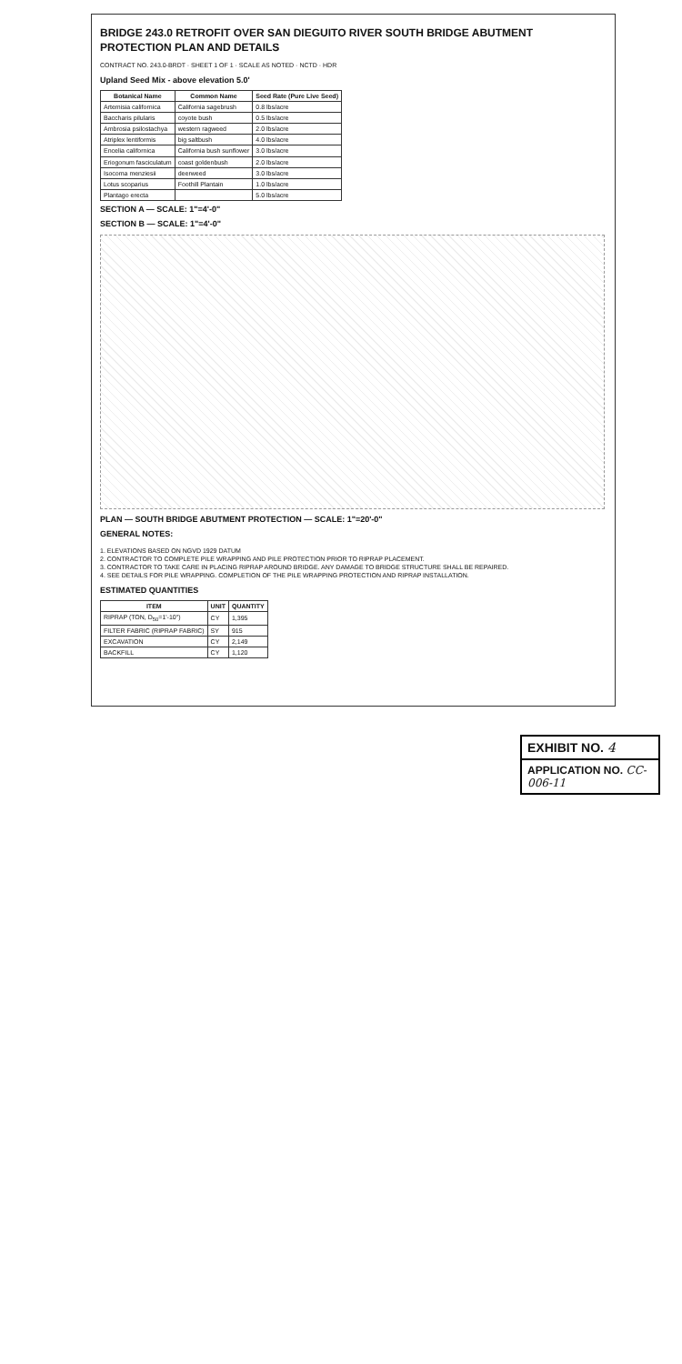BRIDGE 243.0 RETROFIT OVER SAN DIEGUITO RIVER SOUTH BRIDGE ABUTMENT PROTECTION PLAN AND DETAILS
CONTRACT NO. 243.0-BRDT · SHEET 1 OF 1 · SCALE AS NOTED · NCTD · HDR
Upland Seed Mix - above elevation 5.0'
| Botanical Name | Common Name | Seed Rate (Pure Live Seed) |
| --- | --- | --- |
| Artemisia californica | California sagebrush | 0.8 lbs/acre |
| Baccharis pilularis | coyote bush | 0.5 lbs/acre |
| Ambrosia psilostachya | western ragweed | 2.0 lbs/acre |
| Atriplex lentiformis | big saltbush | 4.0 lbs/acre |
| Encelia californica | California bush sunflower | 3.0 lbs/acre |
| Eriogonum fasciculatum | coast goldenbush | 2.0 lbs/acre |
| Isocoma menziesii | deerweed | 3.0 lbs/acre |
| Lotus scoparius | Foothill Plantain | 1.0 lbs/acre |
| Plantago erecta | | 5.0 lbs/acre |
SECTION A — SCALE: 1"=4'-0"
SECTION B — SCALE: 1"=4'-0"
PLAN — SOUTH BRIDGE ABUTMENT PROTECTION — SCALE: 1"=20'-0"
GENERAL NOTES:
1. ELEVATIONS BASED ON NGVD 1929 DATUM
2. CONTRACTOR TO COMPLETE PILE WRAPPING AND PILE PROTECTION PRIOR TO RIPRAP PLACEMENT.
3. CONTRACTOR TO TAKE CARE IN PLACING RIPRAP AROUND BRIDGE. ANY DAMAGE TO BRIDGE STRUCTURE SHALL BE REPAIRED.
4. SEE DETAILS FOR PILE WRAPPING. COMPLETION OF THE PILE WRAPPING PROTECTION AND RIPRAP INSTALLATION.
ESTIMATED QUANTITIES
| ITEM | UNIT | QUANTITY |
| --- | --- | --- |
| RIPRAP (TON, D<sub>50</sub>=1'-10") | CY | 1,395 |
| FILTER FABRIC (RIPRAP FABRIC) | SY | 915 |
| EXCAVATION | CY | 2,149 |
| BACKFILL | CY | 1,120 |
EXHIBIT NO. 4
APPLICATION NO. CC-006-11